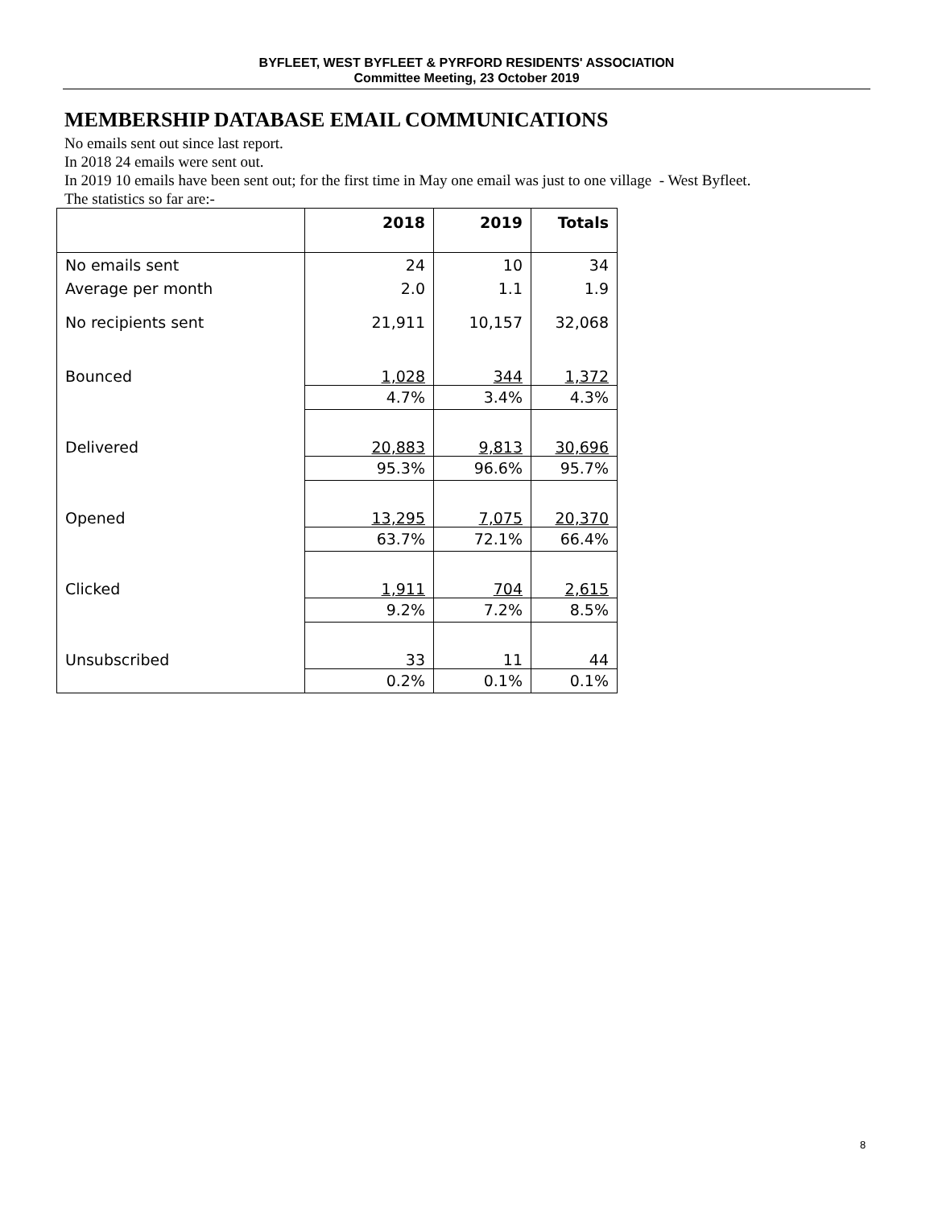BYFLEET, WEST BYFLEET & PYRFORD RESIDENTS' ASSOCIATION
Committee Meeting, 23 October 2019
MEMBERSHIP DATABASE EMAIL COMMUNICATIONS
No emails sent out since last report.
In 2018 24 emails were sent out.
In 2019 10 emails have been sent out; for the first time in May one email was just to one village - West Byfleet.
The statistics so far are:-
| | 2018 | 2019 | Totals |
| --- | --- | --- | --- |
| No emails sent | 24 | 10 | 34 |
| Average per month | 2.0 | 1.1 | 1.9 |
| No recipients sent | 21,911 | 10,157 | 32,068 |
| Bounced | 1,028 | 344 | 1,372 |
| | 4.7% | 3.4% | 4.3% |
| Delivered | 20,883 | 9,813 | 30,696 |
| | 95.3% | 96.6% | 95.7% |
| Opened | 13,295 | 7,075 | 20,370 |
| | 63.7% | 72.1% | 66.4% |
| Clicked | 1,911 | 704 | 2,615 |
| | 9.2% | 7.2% | 8.5% |
| Unsubscribed | 33 | 11 | 44 |
| | 0.2% | 0.1% | 0.1% |
8